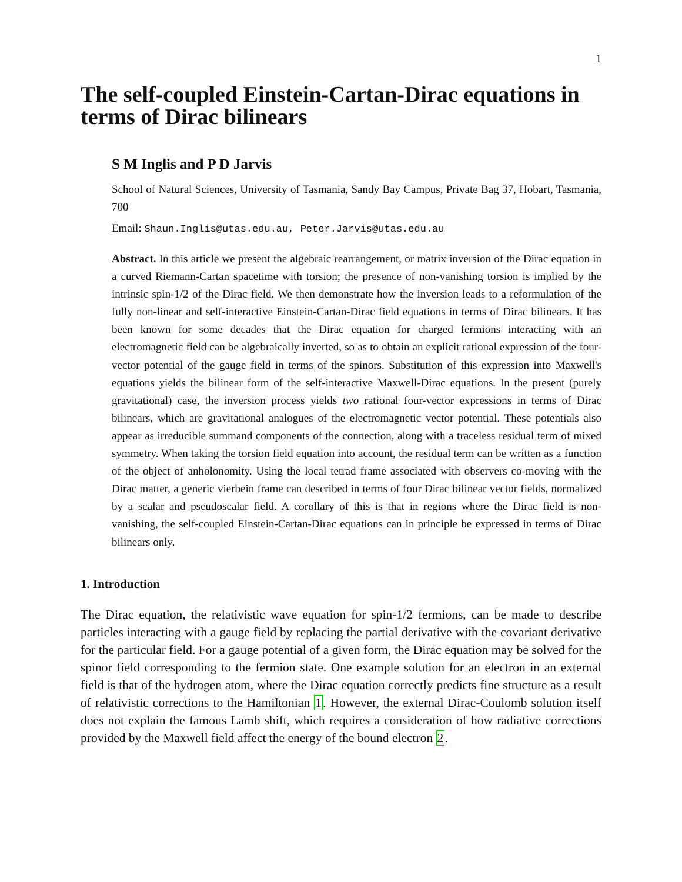1
The self-coupled Einstein-Cartan-Dirac equations in terms of Dirac bilinears
S M Inglis and P D Jarvis
School of Natural Sciences, University of Tasmania, Sandy Bay Campus, Private Bag 37, Hobart, Tasmania, 700
Email: Shaun.Inglis@utas.edu.au, Peter.Jarvis@utas.edu.au
Abstract. In this article we present the algebraic rearrangement, or matrix inversion of the Dirac equation in a curved Riemann-Cartan spacetime with torsion; the presence of non-vanishing torsion is implied by the intrinsic spin-1/2 of the Dirac field. We then demonstrate how the inversion leads to a reformulation of the fully non-linear and self-interactive Einstein-Cartan-Dirac field equations in terms of Dirac bilinears. It has been known for some decades that the Dirac equation for charged fermions interacting with an electromagnetic field can be algebraically inverted, so as to obtain an explicit rational expression of the four-vector potential of the gauge field in terms of the spinors. Substitution of this expression into Maxwell's equations yields the bilinear form of the self-interactive Maxwell-Dirac equations. In the present (purely gravitational) case, the inversion process yields two rational four-vector expressions in terms of Dirac bilinears, which are gravitational analogues of the electromagnetic vector potential. These potentials also appear as irreducible summand components of the connection, along with a traceless residual term of mixed symmetry. When taking the torsion field equation into account, the residual term can be written as a function of the object of anholonomity. Using the local tetrad frame associated with observers co-moving with the Dirac matter, a generic vierbein frame can described in terms of four Dirac bilinear vector fields, normalized by a scalar and pseudoscalar field. A corollary of this is that in regions where the Dirac field is non-vanishing, the self-coupled Einstein-Cartan-Dirac equations can in principle be expressed in terms of Dirac bilinears only.
1. Introduction
The Dirac equation, the relativistic wave equation for spin-1/2 fermions, can be made to describe particles interacting with a gauge field by replacing the partial derivative with the covariant derivative for the particular field. For a gauge potential of a given form, the Dirac equation may be solved for the spinor field corresponding to the fermion state. One example solution for an electron in an external field is that of the hydrogen atom, where the Dirac equation correctly predicts fine structure as a result of relativistic corrections to the Hamiltonian 1. However, the external Dirac-Coulomb solution itself does not explain the famous Lamb shift, which requires a consideration of how radiative corrections provided by the Maxwell field affect the energy of the bound electron 2.